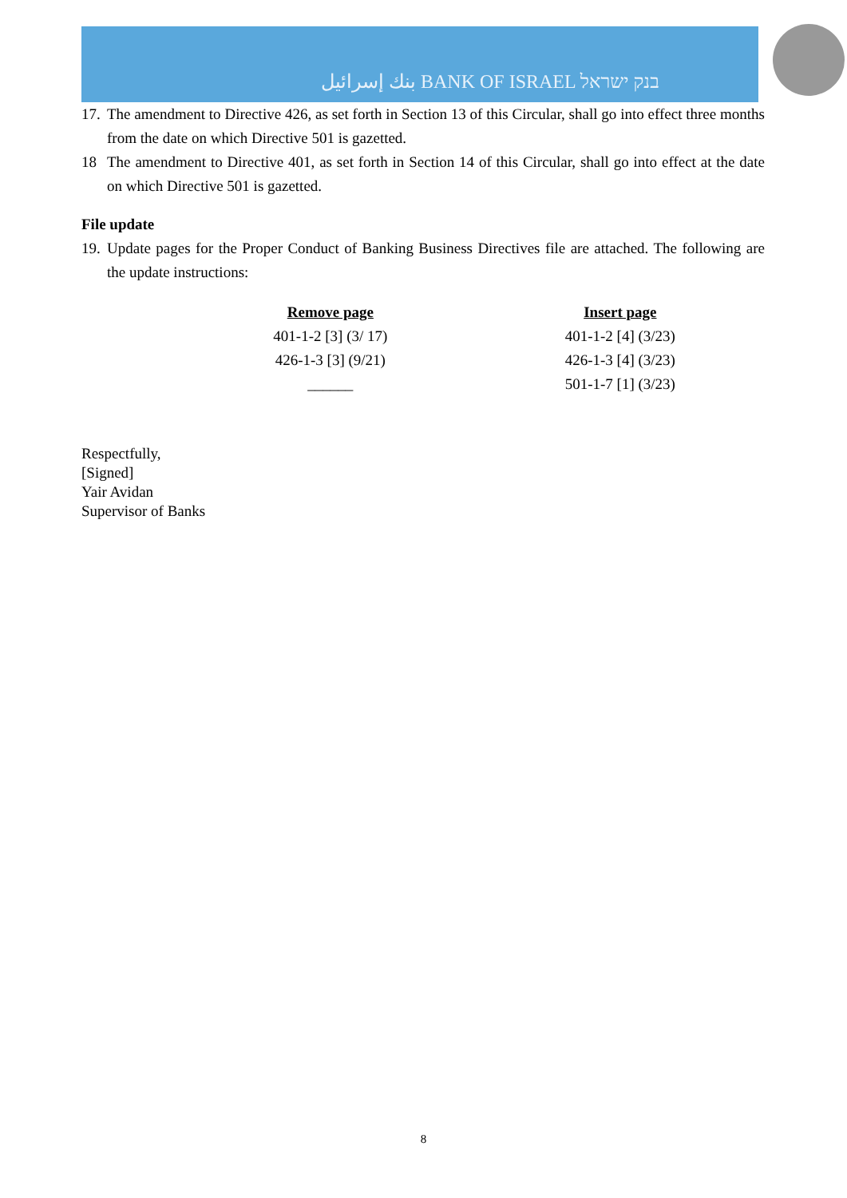بنك إسرائيل BANK OF ISRAEL בנק ישראל
17. The amendment to Directive 426, as set forth in Section 13 of this Circular, shall go into effect three months from the date on which Directive 501 is gazetted.
18 The amendment to Directive 401, as set forth in Section 14 of this Circular, shall go into effect at the date on which Directive 501 is gazetted.
File update
19. Update pages for the Proper Conduct of Banking Business Directives file are attached. The following are the update instructions:
| Remove page | Insert page |
| --- | --- |
| 401-1-2 [3] (3/ 17) | 401-1-2 [4] (3/23) |
| 426-1-3 [3] (9/21) | 426-1-3 [4] (3/23) |
| ______ | 501-1-7 [1] (3/23) |
Respectfully,
[Signed]
Yair Avidan
Supervisor of Banks
8